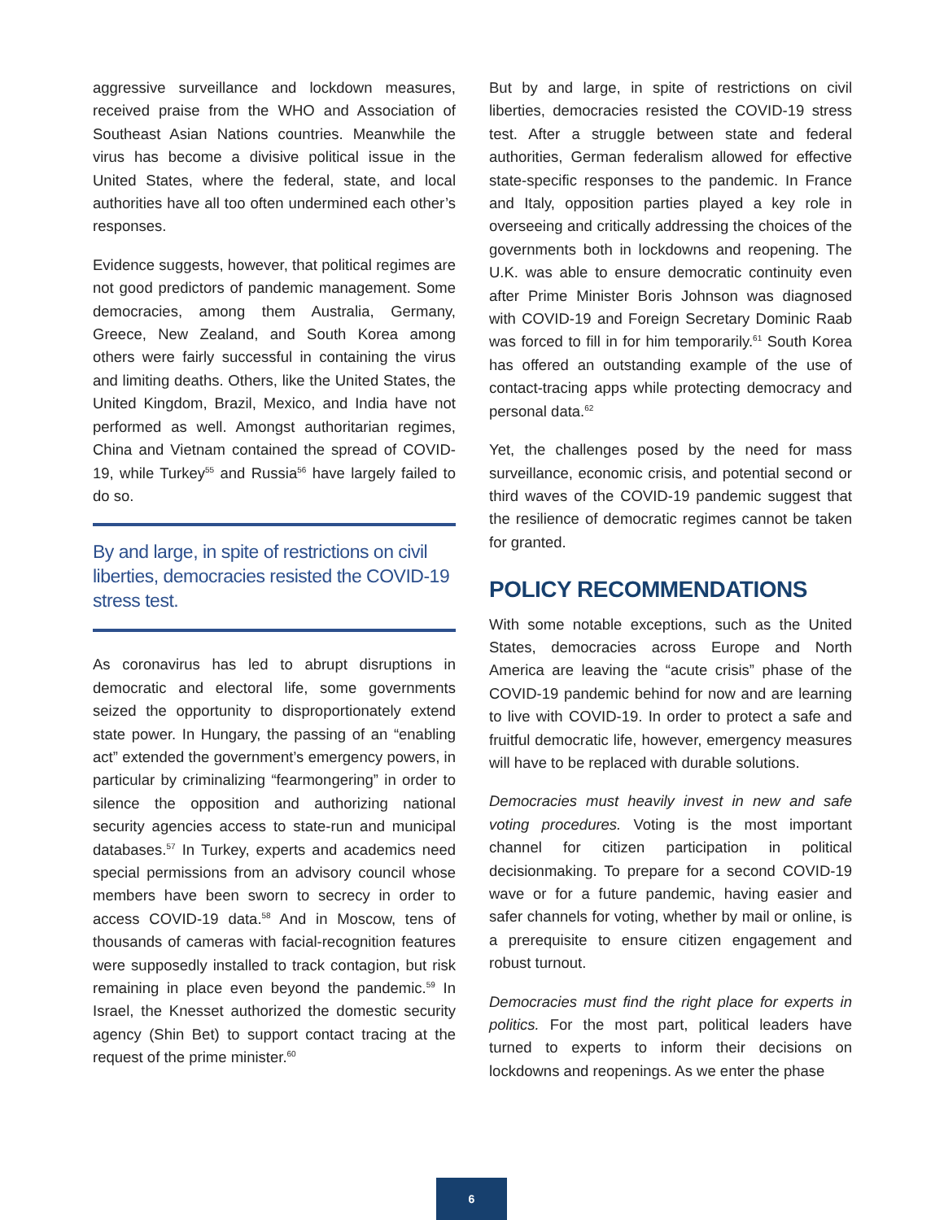aggressive surveillance and lockdown measures, received praise from the WHO and Association of Southeast Asian Nations countries. Meanwhile the virus has become a divisive political issue in the United States, where the federal, state, and local authorities have all too often undermined each other’s responses.
Evidence suggests, however, that political regimes are not good predictors of pandemic management. Some democracies, among them Australia, Germany, Greece, New Zealand, and South Korea among others were fairly successful in containing the virus and limiting deaths. Others, like the United States, the United Kingdom, Brazil, Mexico, and India have not performed as well. Amongst authoritarian regimes, China and Vietnam contained the spread of COVID-19, while Turkey<sup>55</sup> and Russia<sup>56</sup> have largely failed to do so.
By and large, in spite of restrictions on civil liberties, democracies resisted the COVID-19 stress test.
As coronavirus has led to abrupt disruptions in democratic and electoral life, some governments seized the opportunity to disproportionately extend state power. In Hungary, the passing of an “enabling act” extended the government’s emergency powers, in particular by criminalizing “fearmongering” in order to silence the opposition and authorizing national security agencies access to state-run and municipal databases.<sup>57</sup> In Turkey, experts and academics need special permissions from an advisory council whose members have been sworn to secrecy in order to access COVID-19 data.<sup>58</sup> And in Moscow, tens of thousands of cameras with facial-recognition features were supposedly installed to track contagion, but risk remaining in place even beyond the pandemic.<sup>59</sup> In Israel, the Knesset authorized the domestic security agency (Shin Bet) to support contact tracing at the request of the prime minister.<sup>60</sup>
But by and large, in spite of restrictions on civil liberties, democracies resisted the COVID-19 stress test. After a struggle between state and federal authorities, German federalism allowed for effective state-specific responses to the pandemic. In France and Italy, opposition parties played a key role in overseeing and critically addressing the choices of the governments both in lockdowns and reopening. The U.K. was able to ensure democratic continuity even after Prime Minister Boris Johnson was diagnosed with COVID-19 and Foreign Secretary Dominic Raab was forced to fill in for him temporarily.<sup>61</sup> South Korea has offered an outstanding example of the use of contact-tracing apps while protecting democracy and personal data.<sup>62</sup>
Yet, the challenges posed by the need for mass surveillance, economic crisis, and potential second or third waves of the COVID-19 pandemic suggest that the resilience of democratic regimes cannot be taken for granted.
POLICY RECOMMENDATIONS
With some notable exceptions, such as the United States, democracies across Europe and North America are leaving the “acute crisis” phase of the COVID-19 pandemic behind for now and are learning to live with COVID-19. In order to protect a safe and fruitful democratic life, however, emergency measures will have to be replaced with durable solutions.
Democracies must heavily invest in new and safe voting procedures. Voting is the most important channel for citizen participation in political decisionmaking. To prepare for a second COVID-19 wave or for a future pandemic, having easier and safer channels for voting, whether by mail or online, is a prerequisite to ensure citizen engagement and robust turnout.
Democracies must find the right place for experts in politics. For the most part, political leaders have turned to experts to inform their decisions on lockdowns and reopenings. As we enter the phase
6